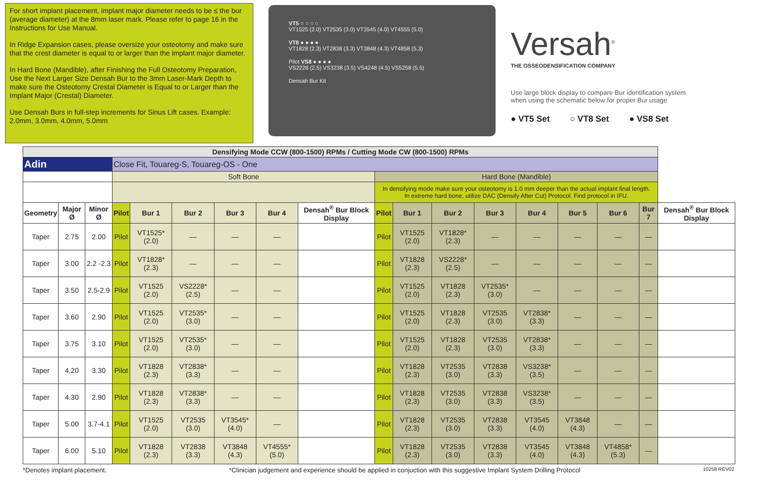For short implant placement, implant major diameter needs to be ≤ the bur (average diameter) at the 8mm laser mark. Please refer to page 16 in the Instructions for Use Manual.
In Ridge Expansion cases, please oversize your osteotomy and make sure that the crest diameter is equal to or larger than the implant major diameter.
In Hard Bone (Mandible), after Finishing the Full Osteotomy Preparation, Use the Next Larger Size Densah Bur to the 3mm Laser-Mark Depth to make sure the Osteotomy Crestal Diameter is Equal to or Larger than the Implant Major (Crestal) Diameter.
Use Densah Burs in full-step increments for Sinus Lift cases. Example: 2.0mm, 3.0mm, 4.0mm, 5.0mm
VT5 ○ ○ ○ ○
VT1525 (2.0) VT2535 (3.0) VT3545 (4.0) VT4555 (5.0)
VT8 ● ● ● ●
VT1828 (2.3) VT2838 (3.3) VT3848 (4.3) VT4858 (5.3)
Pilot VS8 ● ● ● ●
VS2228 (2.5) VS3238 (3.5) VS4248 (4.5) VS5258 (5.5)
Densah Bur Kit
Versah<sup>®</sup>
THE OSSEODENSIFICATION COMPANY
Use large block display to compare Bur identification system when using the schematic below for proper Bur usage
● VT5 Set ○ VT8 Set ● VS8 Set
| Densifying Mode CCW (800-1500) RPMs / Cutting Mode CW (800-1500) RPMs | | | | | | | | | | | | | | | | | |
| Adin | | | Close Fit, Touareg-S, Touareg-OS - One | | | | | | | | | | | | | | |
| | | | Soft Bone | | | | | | Hard Bone (Mandible) | | | | | | | | |
| | | | | | | | | | In densifying mode make sure your osteotomy is 1.0 mm deeper than the actual implant final length. In extreme hard bone, utilize DAC (Densify After Cut) Protocol. Find protocol in IFU. | | | | | | | | |
| Geometry | Major Ø | Minor Ø | Pilot | Bur 1 | Bur 2 | Bur 3 | Bur 4 | Densah<sup>®</sup> Bur Block Display | Pilot | Bur 1 | Bur 2 | Bur 3 | Bur 4 | Bur 5 | Bur 6 | Bur 7 | Densah<sup>®</sup> Bur Block Display |
| Taper | 2.75 | 2.00 | Pilot | VT1525* (2.0) | — | — | — | | Pilot | VT1525 (2.0) | VT1828* (2.3) | — | — | — | — | — | |
| Taper | 3.00 | 2.2 -2.3 | Pilot | VT1828* (2.3) | — | — | — | | Pilot | VT1828 (2.3) | VS2228* (2.5) | — | — | — | — | — | |
| Taper | 3.50 | 2.5-2.9 | Pilot | VT1525 (2.0) | VS2228* (2.5) | — | — | | Pilot | VT1525 (2.0) | VT1828 (2.3) | VT2535* (3.0) | — | — | — | — | |
| Taper | 3.60 | 2.90 | Pilot | VT1525 (2.0) | VT2535* (3.0) | — | — | | Pilot | VT1525 (2.0) | VT1828 (2.3) | VT2535 (3.0) | VT2838* (3.3) | — | — | — | |
| Taper | 3.75 | 3.10 | Pilot | VT1525 (2.0) | VT2535* (3.0) | — | — | | Pilot | VT1525 (2.0) | VT1828 (2.3) | VT2535 (3.0) | VT2838* (3.3) | — | — | — | |
| Taper | 4.20 | 3.30 | Pilot | VT1828 (2.3) | VT2838* (3.3) | — | — | | Pilot | VT1828 (2.3) | VT2535 (3.0) | VT2838 (3.3) | VS3238* (3.5) | — | — | — | |
| Taper | 4.30 | 2.90 | Pilot | VT1828 (2.3) | VT2838* (3.3) | — | — | | Pilot | VT1828 (2.3) | VT2535 (3.0) | VT2838 (3.3) | VS3238* (3.5) | — | — | — | |
| Taper | 5.00 | 3.7-4.1 | Pilot | VT1525 (2.0) | VT2535 (3.0) | VT3545* (4.0) | — | | Pilot | VT1828 (2.3) | VT2535 (3.0) | VT2838 (3.3) | VT3545 (4.0) | VT3848 (4.3) | — | — | |
| Taper | 6.00 | 5.10 | Pilot | VT1828 (2.3) | VT2838 (3.3) | VT3848 (4.3) | VT4555* (5.0) | | Pilot | VT1828 (2.3) | VT2535 (3.0) | VT2838 (3.3) | VT3545 (4.0) | VT3848 (4.3) | VT4858* (5.3) | — | |
*Denotes implant placement. *Clinician judgement and experience should be applied in conjuction with this suggestive Implant System Drilling Protocol 10258 REV02